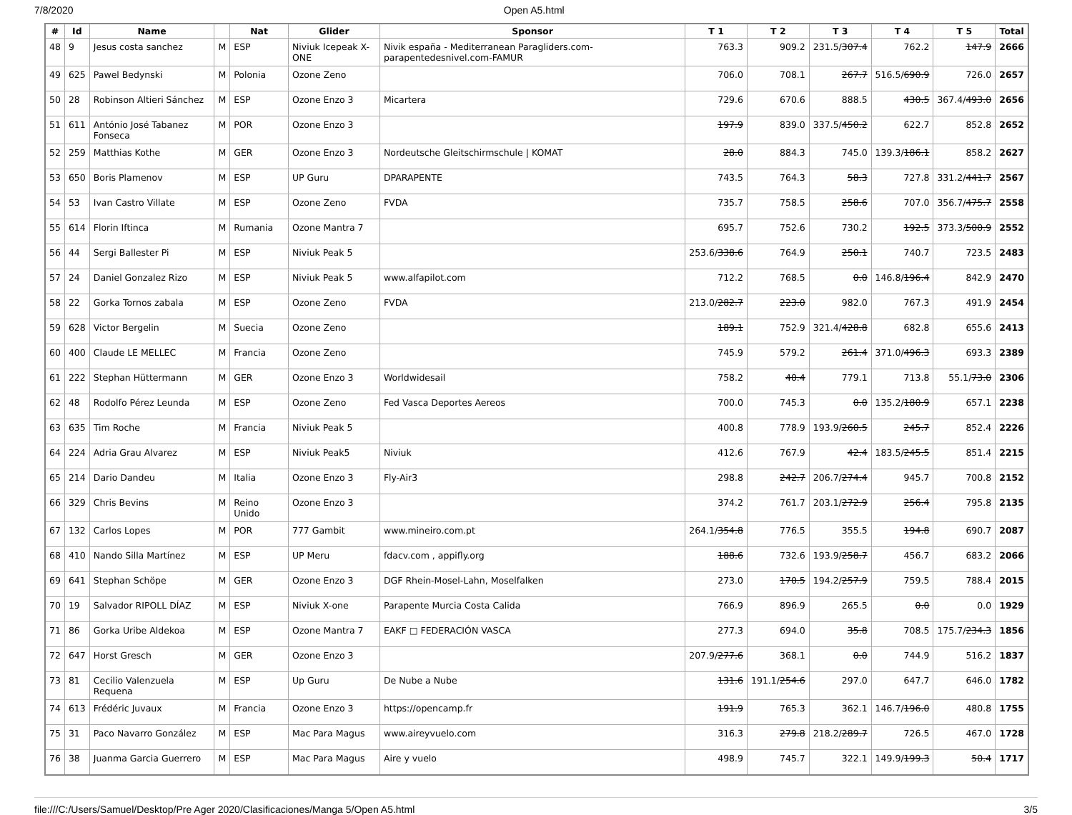7/8/2020 Open A5.html
| # | Id | Name | | Nat | Glider | Sponsor | T 1 | T 2 | T 3 | T 4 | T 5 | Total |
| --- | --- | --- | --- | --- | --- | --- | --- | --- | --- | --- | --- | --- |
| 48 | 9 | Jesus costa sanchez | M | ESP | Niviuk Icepeak X-ONE | Nivik españa - Mediterranean Paragliders.com-parapentedesnivel.com-FAMUR | 763.3 | 909.2 | 231.5/ 307.4 | 762.2 | 147.9 | 2666 |
| 49 | 625 | Pawel Bedynski | M | Polonia | Ozone Zeno | | 706.0 | 708.1 | 267.7 | 516.5/ 690.9 | 726.0 | 2657 |
| 50 | 28 | Robinson Altieri Sánchez | M | ESP | Ozone Enzo 3 | Micartera | 729.6 | 670.6 | 888.5 | 430.5 | 367.4/ 493.0 | 2656 |
| 51 | 611 | António José Tabanez Fonseca | M | POR | Ozone Enzo 3 | | 197.9 | 839.0 | 337.5/ 450.2 | 622.7 | 852.8 | 2652 |
| 52 | 259 | Matthias Kothe | M | GER | Ozone Enzo 3 | Nordeutsche Gleitschirmschule / KOMAT | 28.0 | 884.3 | 745.0 | 139.3/ 186.1 | 858.2 | 2627 |
| 53 | 650 | Boris Plamenov | M | ESP | UP Guru | DPARAPENTE | 743.5 | 764.3 | 58.3 | 727.8 | 331.2/ 441.7 | 2567 |
| 54 | 53 | Ivan Castro Villate | M | ESP | Ozone Zeno | FVDA | 735.7 | 758.5 | 258.6 | 707.0 | 356.7/ 475.7 | 2558 |
| 55 | 614 | Florin Iftinca | M | Rumania | Ozone Mantra 7 | | 695.7 | 752.6 | 730.2 | 192.5 | 373.3/ 500.9 | 2552 |
| 56 | 44 | Sergi Ballester Pi | M | ESP | Niviuk Peak 5 | | 253.6/ 338.6 | 764.9 | 250.1 | 740.7 | 723.5 | 2483 |
| 57 | 24 | Daniel Gonzalez Rizo | M | ESP | Niviuk Peak 5 | www.alfapilot.com | 712.2 | 768.5 | 0.0 | 146.8/ 196.4 | 842.9 | 2470 |
| 58 | 22 | Gorka Tornos zabala | M | ESP | Ozone Zeno | FVDA | 213.0/ 282.7 | 223.0 | 982.0 | 767.3 | 491.9 | 2454 |
| 59 | 628 | Victor Bergelin | M | Suecia | Ozone Zeno | | 189.1 | 752.9 | 321.4/ 428.8 | 682.8 | 655.6 | 2413 |
| 60 | 400 | Claude LE MELLEC | M | Francia | Ozone Zeno | | 745.9 | 579.2 | 261.4 | 371.0/ 496.3 | 693.3 | 2389 |
| 61 | 222 | Stephan Hüttermann | M | GER | Ozone Enzo 3 | Worldwidesail | 758.2 | 40.4 | 779.1 | 713.8 | 55.1/ 73.0 | 2306 |
| 62 | 48 | Rodolfo Pérez Leunda | M | ESP | Ozone Zeno | Fed Vasca Deportes Aereos | 700.0 | 745.3 | 0.0 | 135.2/ 180.9 | 657.1 | 2238 |
| 63 | 635 | Tim Roche | M | Francia | Niviuk Peak 5 | | 400.8 | 778.9 | 193.9/ 260.5 | 245.7 | 852.4 | 2226 |
| 64 | 224 | Adria Grau Alvarez | M | ESP | Niviuk Peak5 | Niviuk | 412.6 | 767.9 | 42.4 | 183.5/ 245.5 | 851.4 | 2215 |
| 65 | 214 | Dario Dandeu | M | Italia | Ozone Enzo 3 | Fly-Air3 | 298.8 | 242.7 | 206.7/ 274.4 | 945.7 | 700.8 | 2152 |
| 66 | 329 | Chris Bevins | M | Reino Unido | Ozone Enzo 3 | | 374.2 | 761.7 | 203.1/ 272.9 | 256.4 | 795.8 | 2135 |
| 67 | 132 | Carlos Lopes | M | POR | 777 Gambit | www.mineiro.com.pt | 264.1/ 354.8 | 776.5 | 355.5 | 194.8 | 690.7 | 2087 |
| 68 | 410 | Nando Silla Martínez | M | ESP | UP Meru | fdacv.com , appifly.org | 188.6 | 732.6 | 193.9/ 258.7 | 456.7 | 683.2 | 2066 |
| 69 | 641 | Stephan Schöpe | M | GER | Ozone Enzo 3 | DGF Rhein-Mosel-Lahn, Moselfalken | 273.0 | 170.5 | 194.2/ 257.9 | 759.5 | 788.4 | 2015 |
| 70 | 19 | Salvador RIPOLL DÍAZ | M | ESP | Niviuk X-one | Parapente Murcia Costa Calida | 766.9 | 896.9 | 265.5 | 0.0 | 0.0 | 1929 |
| 71 | 86 | Gorka Uribe Aldekoa | M | ESP | Ozone Mantra 7 | EAKF □ FEDERACIÓN VASCA | 277.3 | 694.0 | 35.8 | 708.5 | 175.7/ 234.3 | 1856 |
| 72 | 647 | Horst Gresch | M | GER | Ozone Enzo 3 | | 207.9/ 277.6 | 368.1 | 0.0 | 744.9 | 516.2 | 1837 |
| 73 | 81 | Cecilio Valenzuela Requena | M | ESP | Up Guru | De Nube a Nube | 131.6 | 191.1/ 254.6 | 297.0 | 647.7 | 646.0 | 1782 |
| 74 | 613 | Frédéric Juvaux | M | Francia | Ozone Enzo 3 | https://opencamp.fr | 191.9 | 765.3 | 362.1 | 146.7/ 196.0 | 480.8 | 1755 |
| 75 | 31 | Paco Navarro González | M | ESP | Mac Para Magus | www.aireyvuelo.com | 316.3 | 279.8 | 218.2/ 289.7 | 726.5 | 467.0 | 1728 |
| 76 | 38 | Juanma Garcia Guerrero | M | ESP | Mac Para Magus | Aire y vuelo | 498.9 | 745.7 | 322.1 | 149.9/ 199.3 | 50.4 | 1717 |
file:///C:/Users/Samuel/Desktop/Pre Ager 2020/Clasificaciones/Manga 5/Open A5.html 3/5